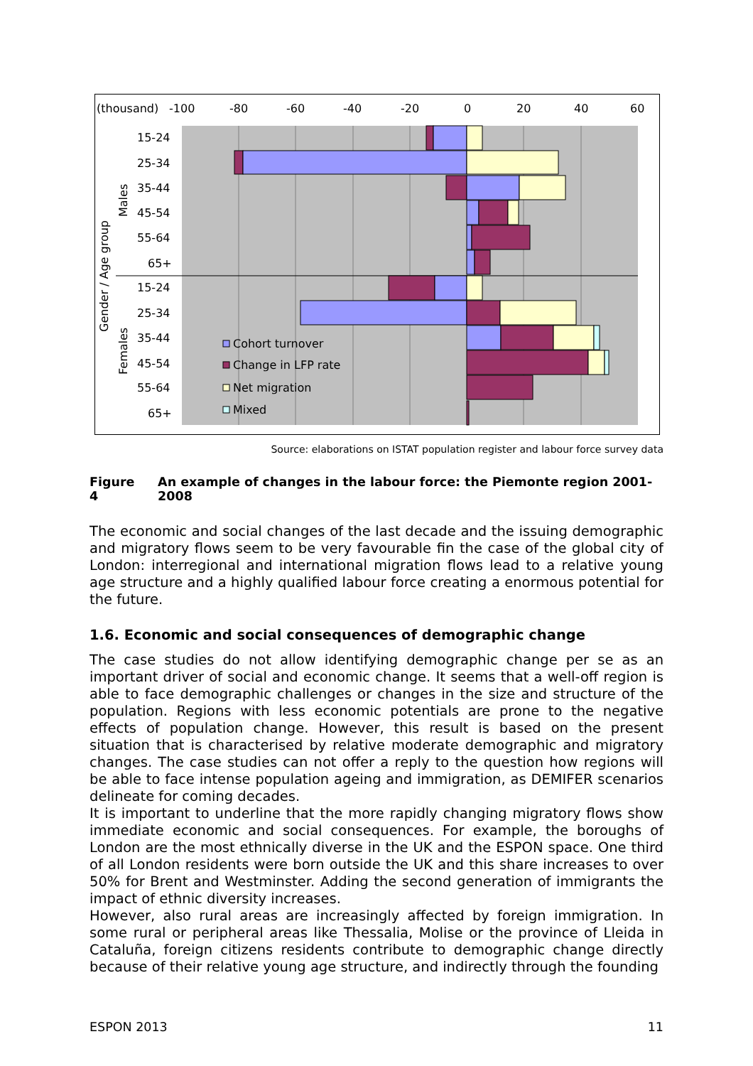(thousand)-100-80-60-40-200204060
15-24
25-34
35-44
45-54
55-64
65+
15-24
25-34
35-44
45-54
55-64
65+
Gender / Age group
Males
Females
Cohort turnover
Change in LFP rate
Net migration
Mixed
Source: elaborations on ISTAT population register and labour force survey data
Figure 4 An example of changes in the labour force: the Piemonte region 2001-2008
The economic and social changes of the last decade and the issuing demographic and migratory flows seem to be very favourable fin the case of the global city of London: interregional and international migration flows lead to a relative young age structure and a highly qualified labour force creating a enormous potential for the future.
1.6. Economic and social consequences of demographic change
The case studies do not allow identifying demographic change per se as an important driver of social and economic change. It seems that a well-off region is able to face demographic challenges or changes in the size and structure of the population. Regions with less economic potentials are prone to the negative effects of population change. However, this result is based on the present situation that is characterised by relative moderate demographic and migratory changes. The case studies can not offer a reply to the question how regions will be able to face intense population ageing and immigration, as DEMIFER scenarios delineate for coming decades.
It is important to underline that the more rapidly changing migratory flows show immediate economic and social consequences. For example, the boroughs of London are the most ethnically diverse in the UK and the ESPON space. One third of all London residents were born outside the UK and this share increases to over 50% for Brent and Westminster. Adding the second generation of immigrants the impact of ethnic diversity increases.
However, also rural areas are increasingly affected by foreign immigration. In some rural or peripheral areas like Thessalia, Molise or the province of Lleida in Cataluña, foreign citizens residents contribute to demographic change directly because of their relative young age structure, and indirectly through the founding
ESPON 2013 11